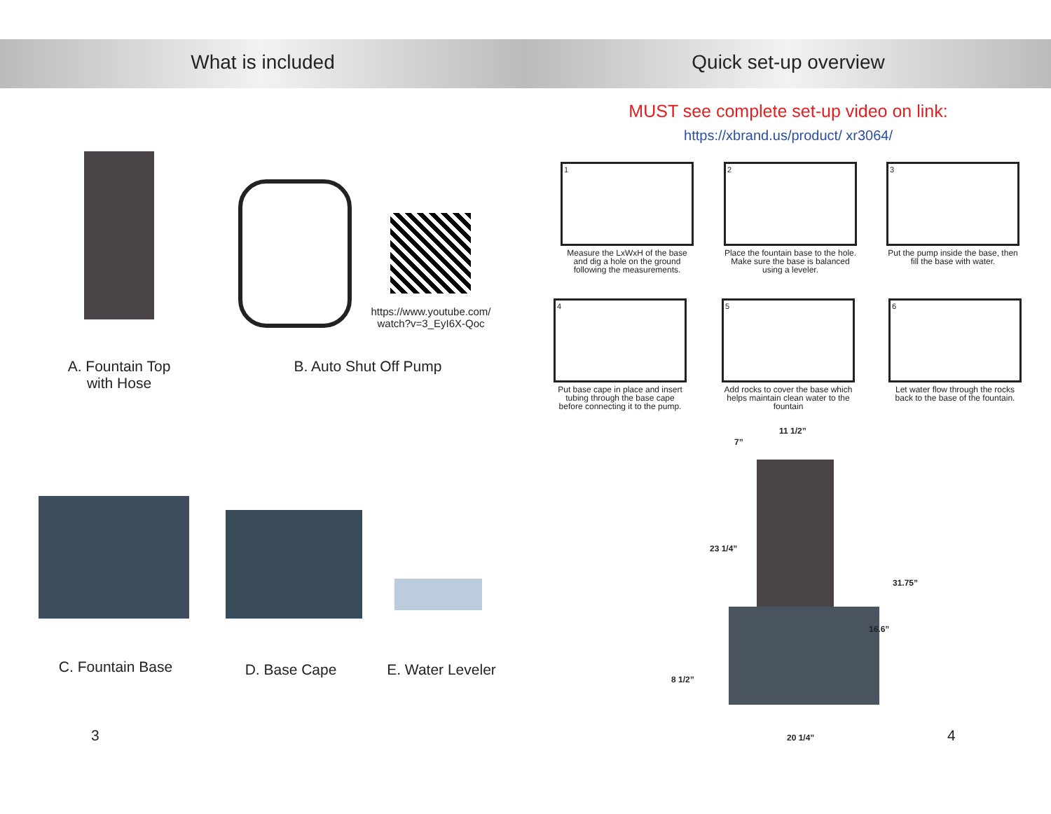What is included
https://www.youtube.com/ watch?v=3_EyI6X-Qoc
A. Fountain Top with Hose
B. Auto Shut Off Pump
C. Fountain Base D. Base Cape
E. Water Leveler
3
Quick set-up overview
MUST see complete set-up video on link:
https://xbrand.us/product/ xr3064/
1
Measure the LxWxH of the base and dig a hole on the ground following the measurements.
2
Place the fountain base to the hole. Make sure the base is balanced using a leveler.
3
Put the pump inside the base, then fill the base with water.
4
Put base cape in place and insert tubing through the base cape before connecting it to the pump.
5
Add rocks to cover the base which helps maintain clean water to the fountain
6
Let water flow through the rocks back to the base of the fountain.
11 1/2”
7”
23 1/4”
31.75”
16.6”
8 1/2”
20 1/4” 4